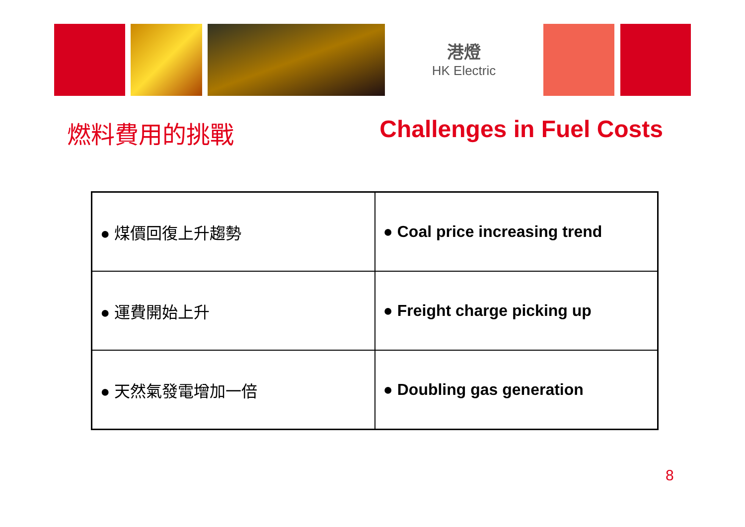港燈
HK Electric
燃料費用的挑戰 Challenges in Fuel Costs
| ● 煤價回復上升趨勢 | ● Coal price increasing trend |
| ● 運費開始上升 | ● Freight charge picking up |
| ● 天然氣發電增加一倍 | ● Doubling gas generation |
8